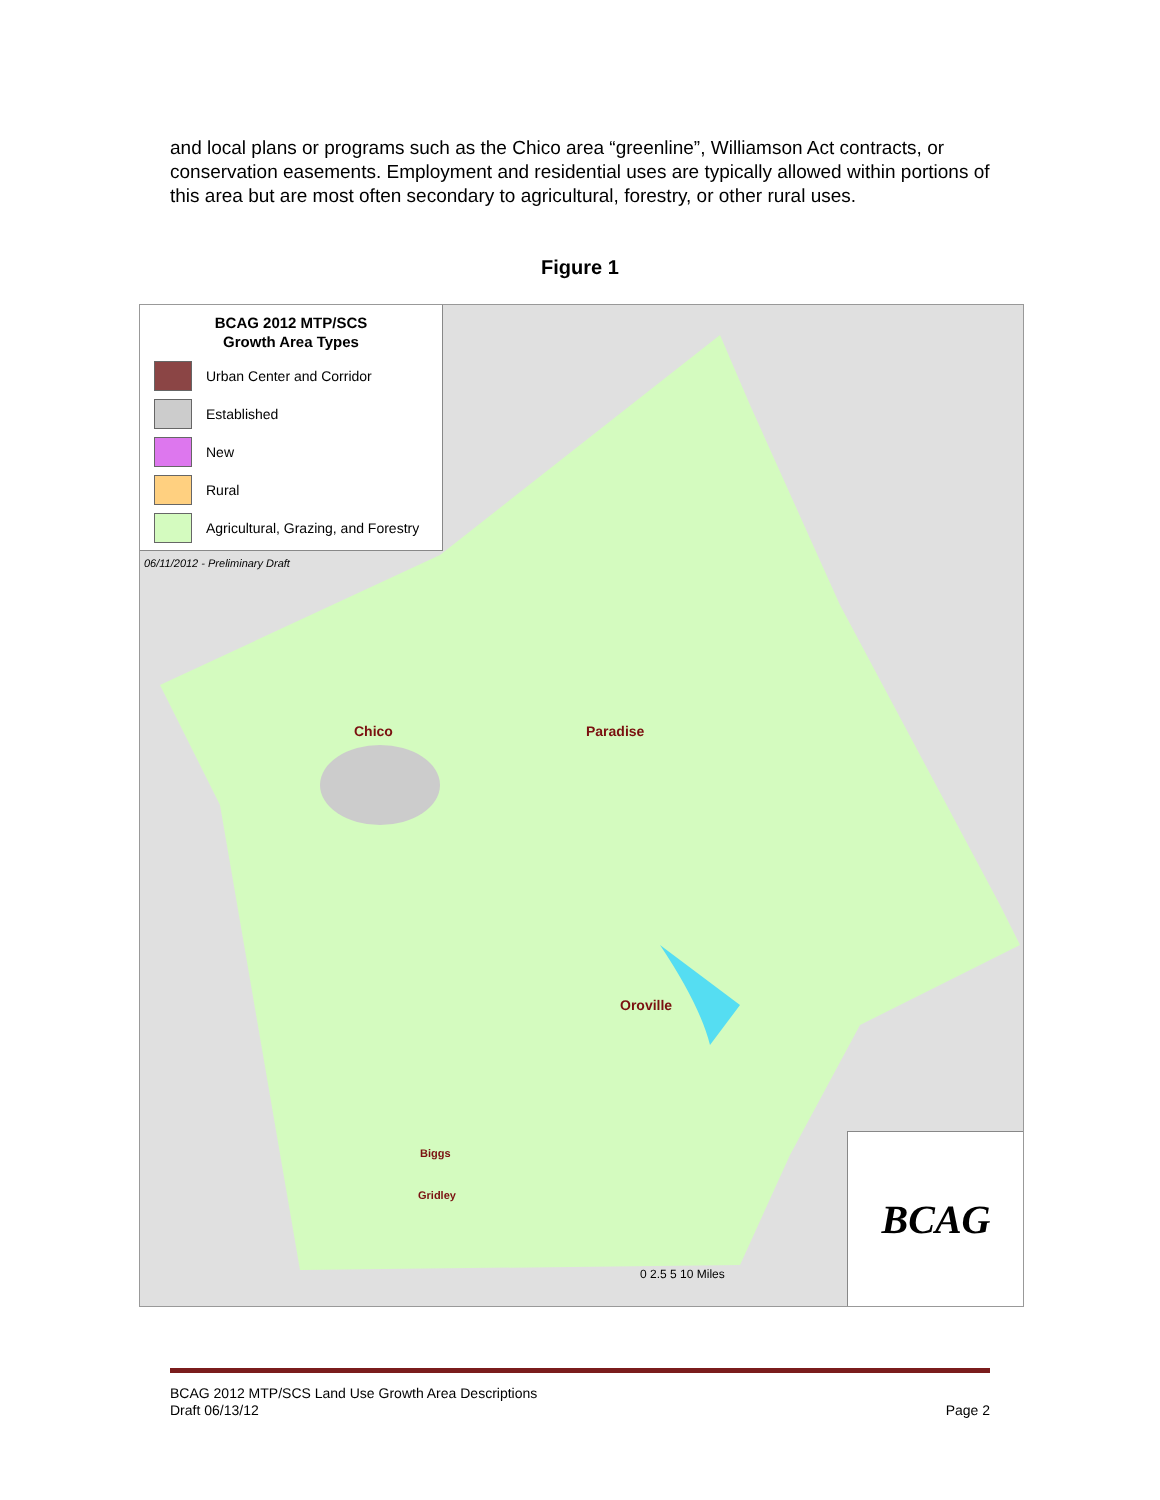and local plans or programs such as the Chico area “greenline”, Williamson Act contracts, or conservation easements. Employment and residential uses are typically allowed within portions of this area but are most often secondary to agricultural, forestry, or other rural uses.
Figure 1
BCAG 2012 MTP/SCS
Growth Area Types
Urban Center and Corridor
Established
New
Rural
Agricultural, Grazing, and Forestry
06/11/2012 - Preliminary Draft
Chico Paradise
Oroville
Biggs
Gridley
0 2.5 5 10 Miles
BCAG
BCAG 2012 MTP/SCS Land Use Growth Area Descriptions
Draft 06/13/12 Page 2